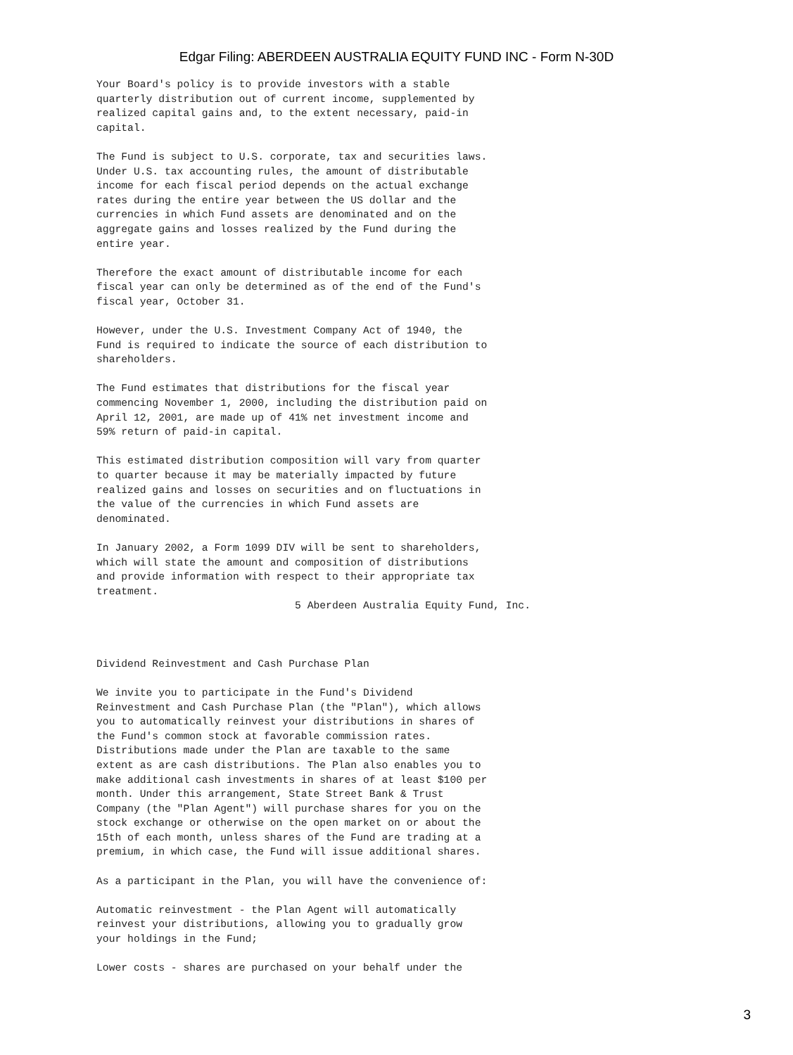Edgar Filing: ABERDEEN AUSTRALIA EQUITY FUND INC - Form N-30D
Your Board's policy is to provide investors with a stable
quarterly distribution out of current income, supplemented by
realized capital gains and, to the extent necessary, paid-in
capital.

The Fund is subject to U.S. corporate, tax and securities laws.
Under U.S. tax accounting rules, the amount of distributable
income for each fiscal period depends on the actual exchange
rates during the entire year between the US dollar and the
currencies in which Fund assets are denominated and on the
aggregate gains and losses realized by the Fund during the
entire year.

Therefore the exact amount of distributable income for each
fiscal year can only be determined as of the end of the Fund's
fiscal year, October 31.

However, under the U.S. Investment Company Act of 1940, the
Fund is required to indicate the source of each distribution to
shareholders.

The Fund estimates that distributions for the fiscal year
commencing November 1, 2000, including the distribution paid on
April 12, 2001, are made up of 41% net investment income and
59% return of paid-in capital.

This estimated distribution composition will vary from quarter
to quarter because it may be materially impacted by future
realized gains and losses on securities and on fluctuations in
the value of the currencies in which Fund assets are
denominated.

In January 2002, a Form 1099 DIV will be sent to shareholders,
which will state the amount and composition of distributions
and provide information with respect to their appropriate tax
treatment.
                                5 Aberdeen Australia Equity Fund, Inc.



Dividend Reinvestment and Cash Purchase Plan

We invite you to participate in the Fund's Dividend
Reinvestment and Cash Purchase Plan (the "Plan"), which allows
you to automatically reinvest your distributions in shares of
the Fund's common stock at favorable commission rates.
Distributions made under the Plan are taxable to the same
extent as are cash distributions. The Plan also enables you to
make additional cash investments in shares of at least $100 per
month. Under this arrangement, State Street Bank & Trust
Company (the "Plan Agent") will purchase shares for you on the
stock exchange or otherwise on the open market on or about the
15th of each month, unless shares of the Fund are trading at a
premium, in which case, the Fund will issue additional shares.

As a participant in the Plan, you will have the convenience of:

Automatic reinvestment - the Plan Agent will automatically
reinvest your distributions, allowing you to gradually grow
your holdings in the Fund;

Lower costs - shares are purchased on your behalf under the
3